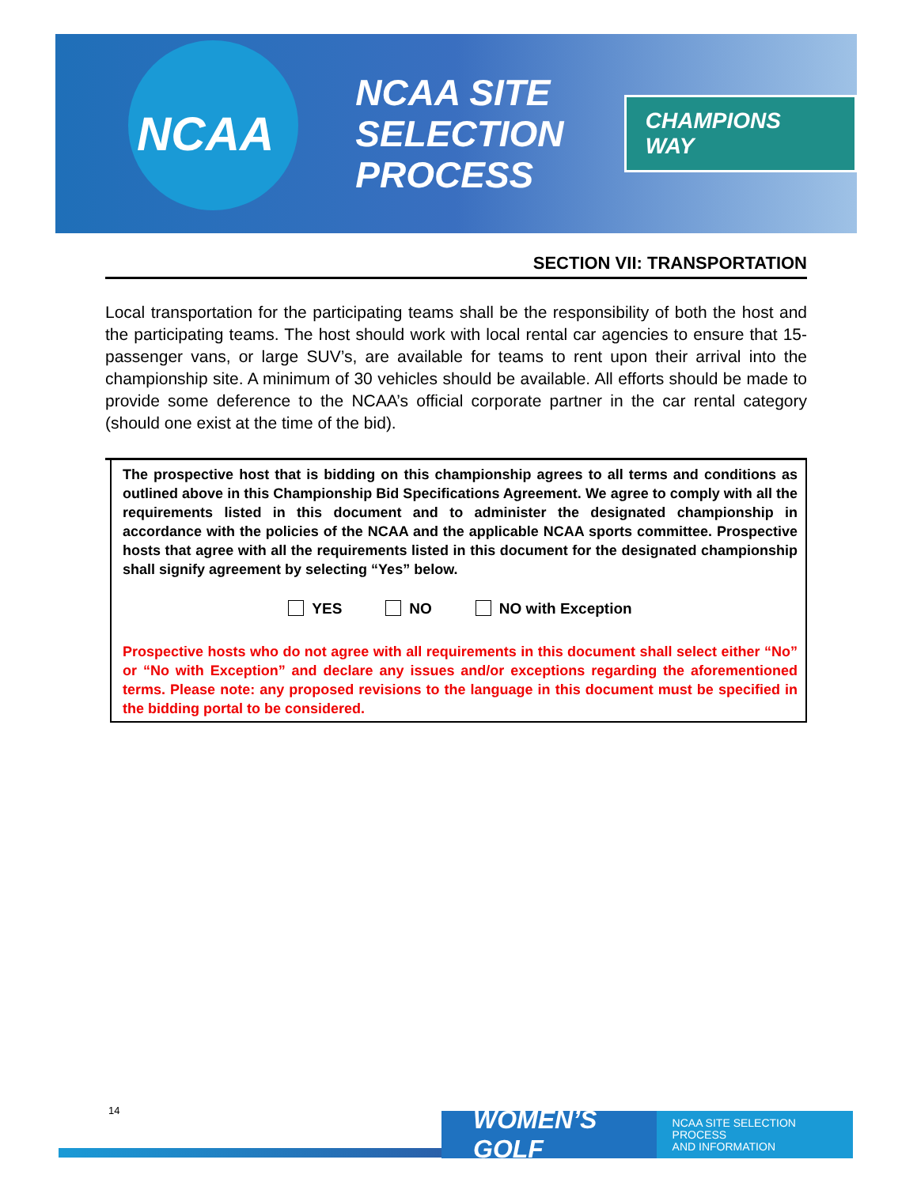NCAA
NCAA SITE SELECTION PROCESS
CHAMPIONS WAY
SECTION VII: TRANSPORTATION
Local transportation for the participating teams shall be the responsibility of both the host and the participating teams. The host should work with local rental car agencies to ensure that 15-passenger vans, or large SUV’s, are available for teams to rent upon their arrival into the championship site. A minimum of 30 vehicles should be available. All efforts should be made to provide some deference to the NCAA’s official corporate partner in the car rental category (should one exist at the time of the bid).
The prospective host that is bidding on this championship agrees to all terms and conditions as outlined above in this Championship Bid Specifications Agreement. We agree to comply with all the requirements listed in this document and to administer the designated championship in accordance with the policies of the NCAA and the applicable NCAA sports committee. Prospective hosts that agree with all the requirements listed in this document for the designated championship shall signify agreement by selecting “Yes” below.
YES NO NO with Exception
Prospective hosts who do not agree with all requirements in this document shall select either “No” or “No with Exception” and declare any issues and/or exceptions regarding the aforementioned terms. Please note: any proposed revisions to the language in this document must be specified in the bidding portal to be considered.
14
WOMEN’S GOLF NCAA SITE SELECTION PROCESS
AND INFORMATION